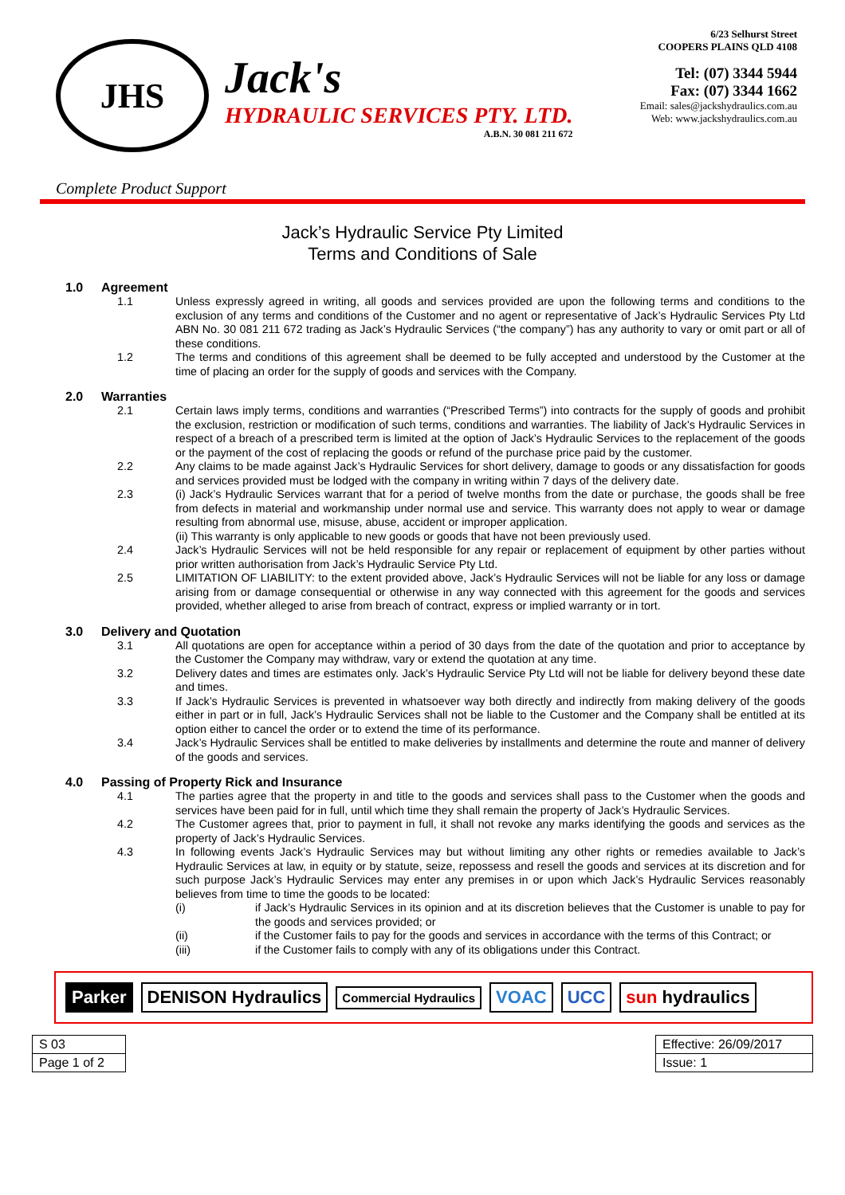JHS
Jack's
HYDRAULIC SERVICES PTY. LTD.
A.B.N. 30 081 211 672
6/23 Selhurst Street
COOPERS PLAINS QLD 4108
Tel: (07) 3344 5944
Fax: (07) 3344 1662
Email: sales@jackshydraulics.com.au
Web: www.jackshydraulics.com.au
Complete Product Support
Jack’s Hydraulic Service Pty Limited
Terms and Conditions of Sale
1.0 Agreement
1.1 Unless expressly agreed in writing, all goods and services provided are upon the following terms and conditions to the exclusion of any terms and conditions of the Customer and no agent or representative of Jack’s Hydraulic Services Pty Ltd ABN No. 30 081 211 672 trading as Jack’s Hydraulic Services (“the company”) has any authority to vary or omit part or all of these conditions.
1.2 The terms and conditions of this agreement shall be deemed to be fully accepted and understood by the Customer at the time of placing an order for the supply of goods and services with the Company.
2.0 Warranties
2.1 Certain laws imply terms, conditions and warranties (“Prescribed Terms”) into contracts for the supply of goods and prohibit the exclusion, restriction or modification of such terms, conditions and warranties. The liability of Jack’s Hydraulic Services in respect of a breach of a prescribed term is limited at the option of Jack’s Hydraulic Services to the replacement of the goods or the payment of the cost of replacing the goods or refund of the purchase price paid by the customer.
2.2 Any claims to be made against Jack’s Hydraulic Services for short delivery, damage to goods or any dissatisfaction for goods and services provided must be lodged with the company in writing within 7 days of the delivery date.
2.3 (i) Jack’s Hydraulic Services warrant that for a period of twelve months from the date or purchase, the goods shall be free from defects in material and workmanship under normal use and service. This warranty does not apply to wear or damage resulting from abnormal use, misuse, abuse, accident or improper application.
(ii) This warranty is only applicable to new goods or goods that have not been previously used.
2.4 Jack’s Hydraulic Services will not be held responsible for any repair or replacement of equipment by other parties without prior written authorisation from Jack’s Hydraulic Service Pty Ltd.
2.5 LIMITATION OF LIABILITY: to the extent provided above, Jack’s Hydraulic Services will not be liable for any loss or damage arising from or damage consequential or otherwise in any way connected with this agreement for the goods and services provided, whether alleged to arise from breach of contract, express or implied warranty or in tort.
3.0 Delivery and Quotation
3.1 All quotations are open for acceptance within a period of 30 days from the date of the quotation and prior to acceptance by the Customer the Company may withdraw, vary or extend the quotation at any time.
3.2 Delivery dates and times are estimates only. Jack’s Hydraulic Service Pty Ltd will not be liable for delivery beyond these date and times.
3.3 If Jack’s Hydraulic Services is prevented in whatsoever way both directly and indirectly from making delivery of the goods either in part or in full, Jack’s Hydraulic Services shall not be liable to the Customer and the Company shall be entitled at its option either to cancel the order or to extend the time of its performance.
3.4 Jack’s Hydraulic Services shall be entitled to make deliveries by installments and determine the route and manner of delivery of the goods and services.
4.0 Passing of Property Rick and Insurance
4.1 The parties agree that the property in and title to the goods and services shall pass to the Customer when the goods and services have been paid for in full, until which time they shall remain the property of Jack’s Hydraulic Services.
4.2 The Customer agrees that, prior to payment in full, it shall not revoke any marks identifying the goods and services as the property of Jack’s Hydraulic Services.
4.3 In following events Jack’s Hydraulic Services may but without limiting any other rights or remedies available to Jack’s Hydraulic Services at law, in equity or by statute, seize, repossess and resell the goods and services at its discretion and for such purpose Jack’s Hydraulic Services may enter any premises in or upon which Jack’s Hydraulic Services reasonably believes from time to time the goods to be located:
(i) if Jack’s Hydraulic Services in its opinion and at its discretion believes that the Customer is unable to pay for the goods and services provided; or
(ii) if the Customer fails to pay for the goods and services in accordance with the terms of this Contract; or
(iii) if the Customer fails to comply with any of its obligations under this Contract.
Parker DENISON Hydraulics Commercial Hydraulics VOAC UCC sun hydraulics
| S 03 |
| Page 1 of 2 |
| Effective: 26/09/2017 |
| Issue: 1 |